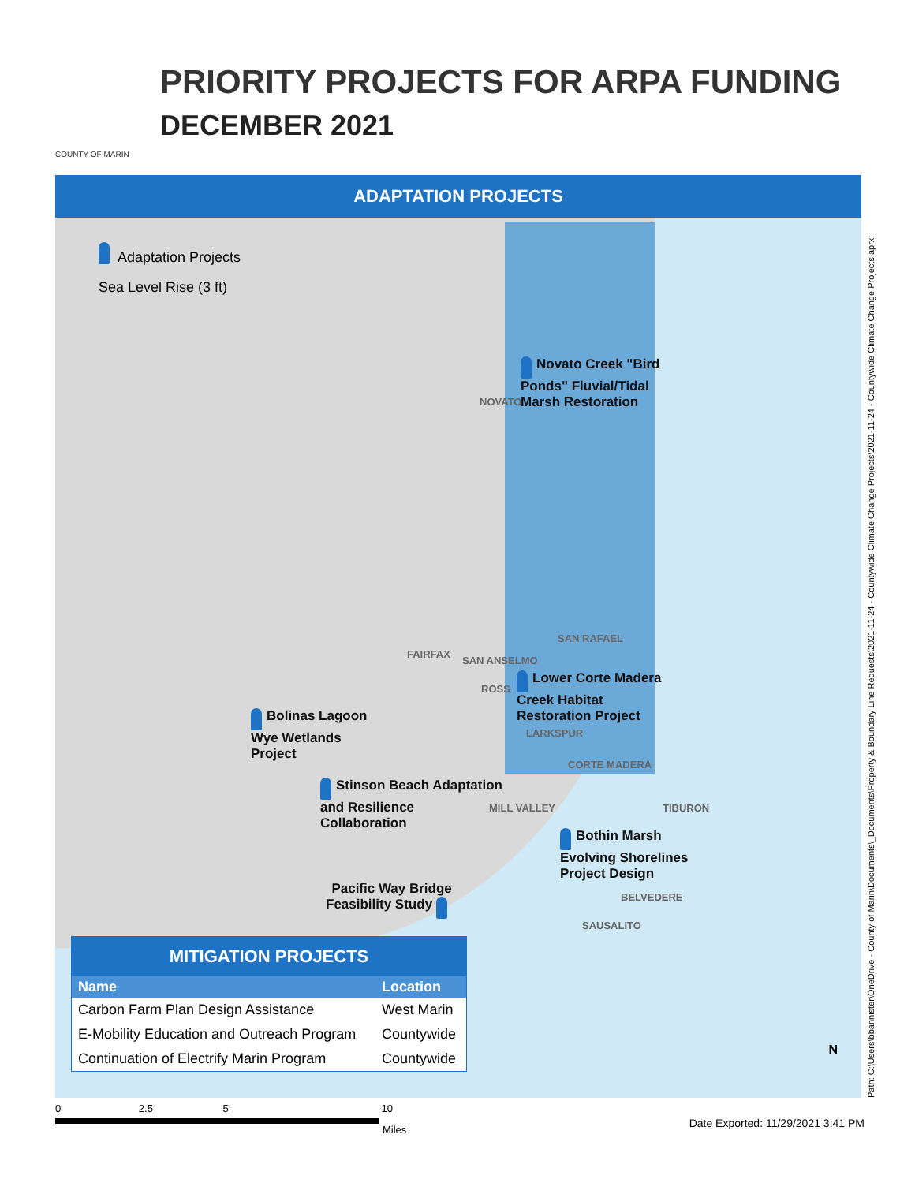COUNTY OF MARIN
PRIORITY PROJECTS FOR ARPA FUNDING
DECEMBER 2021
ADAPTATION PROJECTS
Adaptation Projects
Sea Level Rise (3 ft)
Novato Creek "Bird
Ponds" Fluvial/Tidal
Marsh Restoration
NOVATO
SAN RAFAEL
FAIRFAX
SAN ANSELMO
ROSS
Lower Corte Madera
Creek Habitat
Restoration Project
Bolinas Lagoon
Wye Wetlands
Project
LARKSPUR
CORTE MADERA
Stinson Beach Adaptation
and Resilience
Collaboration
MILL VALLEY TIBURON
Bothin Marsh
Evolving Shorelines
Project Design
Pacific Way Bridge
Feasibility Study
BELVEDERE
SAUSALITO
MITIGATION PROJECTS
| Name | Location |
| --- | --- |
| Carbon Farm Plan Design Assistance | West Marin |
| E-Mobility Education and Outreach Program | Countywide |
| Continuation of Electrify Marin Program | Countywide |
N
Path: C:\Users\bbannister\OneDrive - County of Marin\Documents\_Documents\Property & Boundary Line Requests\2021-11-24 - Countywide Climate Change Projects\2021-11-24 - Countywide Climate Change Projects.aprx
0 2.5 5 10
Miles
Date Exported: 11/29/2021 3:41 PM